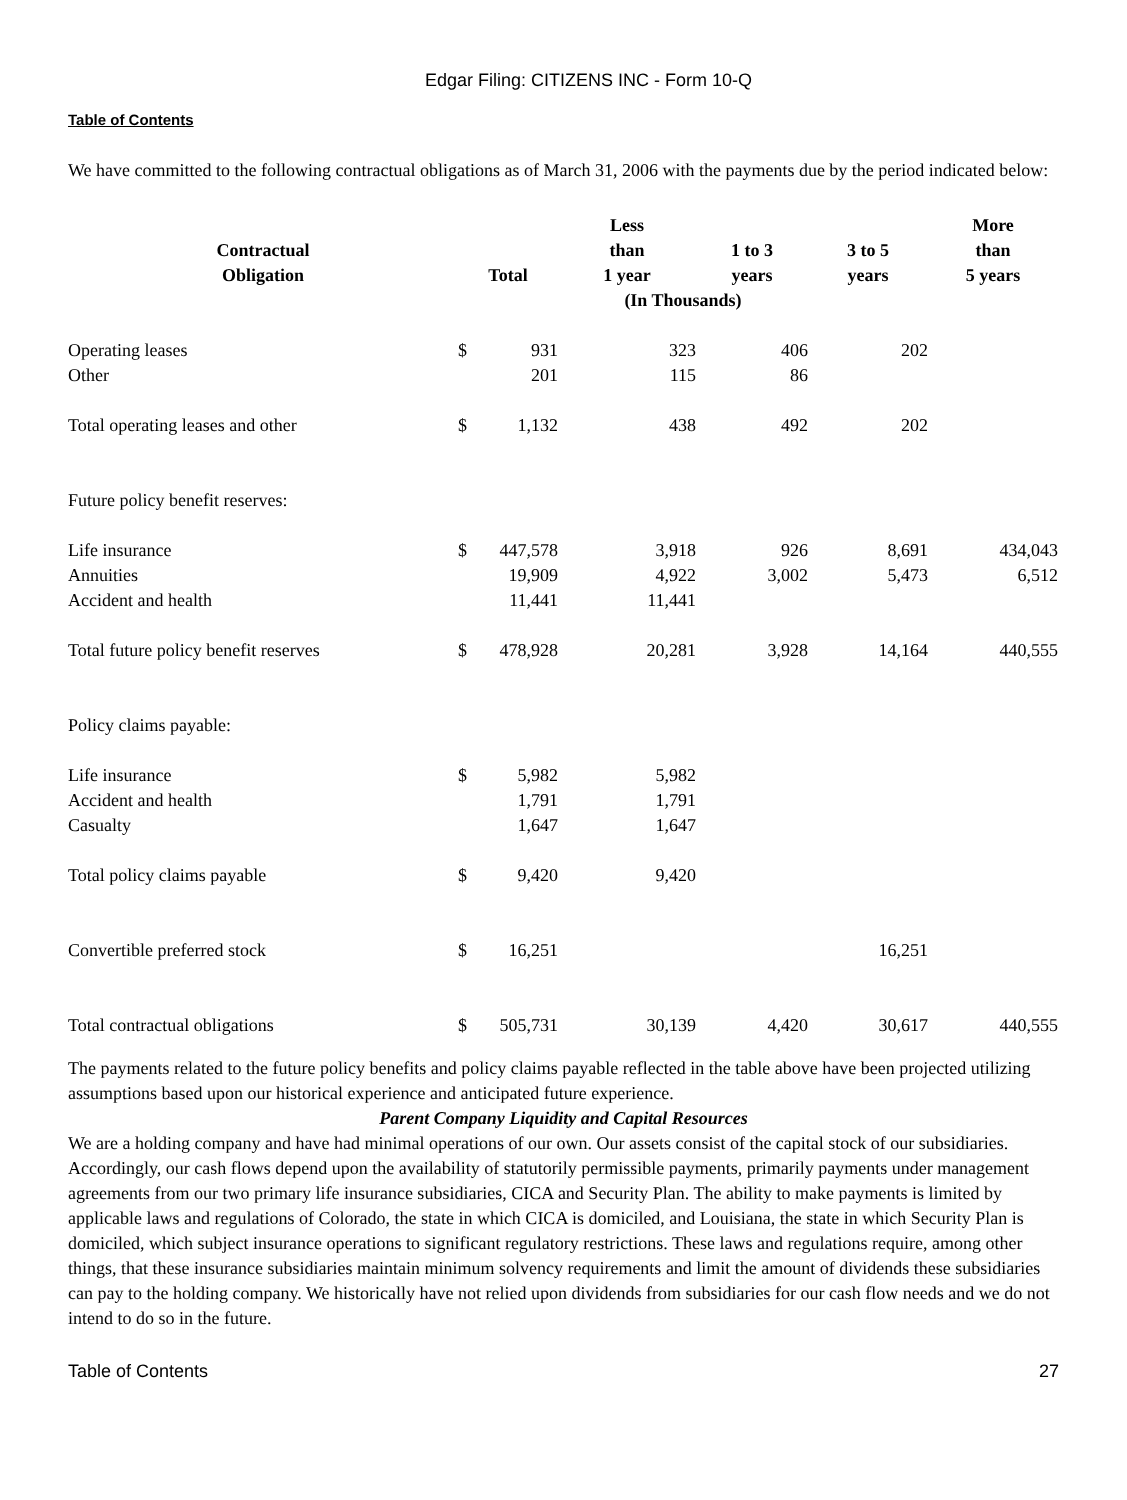Edgar Filing: CITIZENS INC - Form 10-Q
Table of Contents
We have committed to the following contractual obligations as of March 31, 2006 with the payments due by the period indicated below:
| Contractual Obligation | Total | | Less than 1 year | 1 to 3 years | 3 to 5 years | More than 5 years |
| --- | --- | --- | --- | --- | --- | --- |
| | | | (In Thousands) | | | |
| Operating leases | $ | 931 | 323 | 406 | 202 | |
| Other | | 201 | 115 | 86 | | |
| Total operating leases and other | $ | 1,132 | 438 | 492 | 202 | |
| Future policy benefit reserves: | | | | | | |
| Life insurance | $ | 447,578 | 3,918 | 926 | 8,691 | 434,043 |
| Annuities | | 19,909 | 4,922 | 3,002 | 5,473 | 6,512 |
| Accident and health | | 11,441 | 11,441 | | | |
| Total future policy benefit reserves | $ | 478,928 | 20,281 | 3,928 | 14,164 | 440,555 |
| Policy claims payable: | | | | | | |
| Life insurance | $ | 5,982 | 5,982 | | | |
| Accident and health | | 1,791 | 1,791 | | | |
| Casualty | | 1,647 | 1,647 | | | |
| Total policy claims payable | $ | 9,420 | 9,420 | | | |
| Convertible preferred stock | $ | 16,251 | | | 16,251 | |
| Total contractual obligations | $ | 505,731 | 30,139 | 4,420 | 30,617 | 440,555 |
The payments related to the future policy benefits and policy claims payable reflected in the table above have been projected utilizing assumptions based upon our historical experience and anticipated future experience.
Parent Company Liquidity and Capital Resources
We are a holding company and have had minimal operations of our own. Our assets consist of the capital stock of our subsidiaries. Accordingly, our cash flows depend upon the availability of statutorily permissible payments, primarily payments under management agreements from our two primary life insurance subsidiaries, CICA and Security Plan. The ability to make payments is limited by applicable laws and regulations of Colorado, the state in which CICA is domiciled, and Louisiana, the state in which Security Plan is domiciled, which subject insurance operations to significant regulatory restrictions. These laws and regulations require, among other things, that these insurance subsidiaries maintain minimum solvency requirements and limit the amount of dividends these subsidiaries can pay to the holding company. We historically have not relied upon dividends from subsidiaries for our cash flow needs and we do not intend to do so in the future.
Table of Contents 27